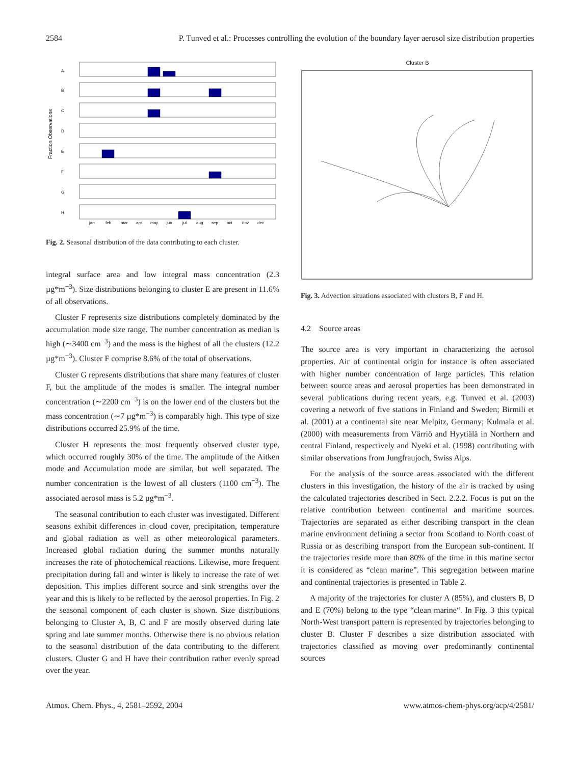2584 P. Tunved et al.: Processes controlling the evolution of the boundary layer aerosol size distribution properties
Fraction Observations
A
B
C
D
E
F
G
H
jan
feb
mar
apr
may
jun
jul
aug
sep
oct
nov
dec
Fig. 2. Seasonal distribution of the data contributing to each cluster.
integral surface area and low integral mass concentration (2.3 µg*m<sup>−3</sup>). Size distributions belonging to cluster E are present in 11.6% of all observations.
Cluster F represents size distributions completely dominated by the accumulation mode size range. The number concentration as median is high (∼3400 cm<sup>−3</sup>) and the mass is the highest of all the clusters (12.2 µg*m<sup>−3</sup>). Cluster F comprise 8.6% of the total of observations.
Cluster G represents distributions that share many features of cluster F, but the amplitude of the modes is smaller. The integral number concentration (∼2200 cm<sup>−3</sup>) is on the lower end of the clusters but the mass concentration (∼7 µg*m<sup>−3</sup>) is comparably high. This type of size distributions occurred 25.9% of the time.
Cluster H represents the most frequently observed cluster type, which occurred roughly 30% of the time. The amplitude of the Aitken mode and Accumulation mode are similar, but well separated. The number concentration is the lowest of all clusters (1100 cm<sup>−3</sup>). The associated aerosol mass is 5.2 µg*m<sup>−3</sup>.
The seasonal contribution to each cluster was investigated. Different seasons exhibit differences in cloud cover, precipitation, temperature and global radiation as well as other meteorological parameters. Increased global radiation during the summer months naturally increases the rate of photochemical reactions. Likewise, more frequent precipitation during fall and winter is likely to increase the rate of wet deposition. This implies different source and sink strengths over the year and this is likely to be reflected by the aerosol properties. In Fig. 2 the seasonal component of each cluster is shown. Size distributions belonging to Cluster A, B, C and F are mostly observed during late spring and late summer months. Otherwise there is no obvious relation to the seasonal distribution of the data contributing to the different clusters. Cluster G and H have their contribution rather evenly spread over the year.
Cluster B
Fig. 3. Advection situations associated with clusters B, F and H.
4.2 Source areas
The source area is very important in characterizing the aerosol properties. Air of continental origin for instance is often associated with higher number concentration of large particles. This relation between source areas and aerosol properties has been demonstrated in several publications during recent years, e.g. Tunved et al. (2003) covering a network of five stations in Finland and Sweden; Birmili et al. (2001) at a continental site near Melpitz, Germany; Kulmala et al. (2000) with measurements from Värriö and Hyytiälä in Northern and central Finland, respectively and Nyeki et al. (1998) contributing with similar observations from Jungfraujoch, Swiss Alps.
For the analysis of the source areas associated with the different clusters in this investigation, the history of the air is tracked by using the calculated trajectories described in Sect. 2.2.2. Focus is put on the relative contribution between continental and maritime sources. Trajectories are separated as either describing transport in the clean marine environment defining a sector from Scotland to North coast of Russia or as describing transport from the European sub-continent. If the trajectories reside more than 80% of the time in this marine sector it is considered as “clean marine”. This segregation between marine and continental trajectories is presented in Table 2.
A majority of the trajectories for cluster A (85%), and clusters B, D and E (70%) belong to the type “clean marine“. In Fig. 3 this typical North-West transport pattern is represented by trajectories belonging to cluster B. Cluster F describes a size distribution associated with trajectories classified as moving over predominantly continental sources
Atmos. Chem. Phys., 4, 2581–2592, 2004 www.atmos-chem-phys.org/acp/4/2581/